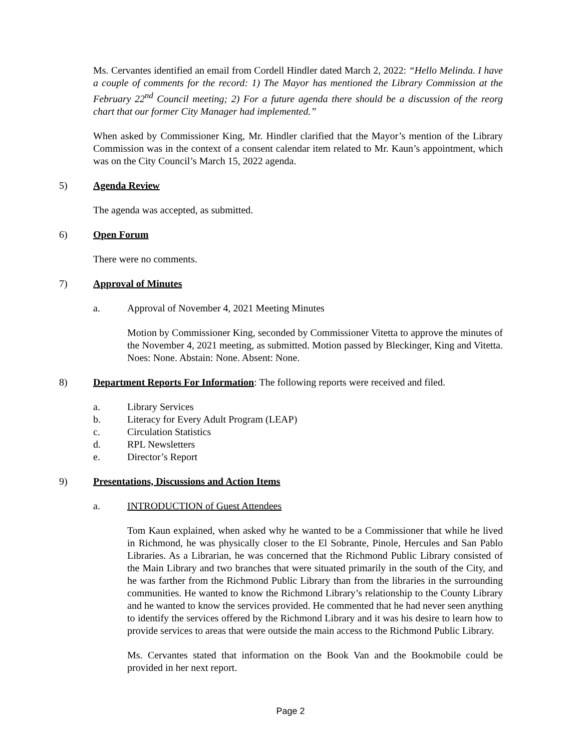Ms. Cervantes identified an email from Cordell Hindler dated March 2, 2022: “Hello Melinda. I have a couple of comments for the record: 1) The Mayor has mentioned the Library Commission at the February 22<sup>nd</sup> Council meeting; 2) For a future agenda there should be a discussion of the reorg chart that our former City Manager had implemented.”
When asked by Commissioner King, Mr. Hindler clarified that the Mayor’s mention of the Library Commission was in the context of a consent calendar item related to Mr. Kaun’s appointment, which was on the City Council’s March 15, 2022 agenda.
5) Agenda Review
The agenda was accepted, as submitted.
6) Open Forum
There were no comments.
7) Approval of Minutes
a. Approval of November 4, 2021 Meeting Minutes
Motion by Commissioner King, seconded by Commissioner Vitetta to approve the minutes of the November 4, 2021 meeting, as submitted. Motion passed by Bleckinger, King and Vitetta. Noes: None. Abstain: None. Absent: None.
8) Department Reports For Information: The following reports were received and filed.
a. Library Services
b. Literacy for Every Adult Program (LEAP)
c. Circulation Statistics
d. RPL Newsletters
e. Director’s Report
9) Presentations, Discussions and Action Items
a. INTRODUCTION of Guest Attendees
Tom Kaun explained, when asked why he wanted to be a Commissioner that while he lived in Richmond, he was physically closer to the El Sobrante, Pinole, Hercules and San Pablo Libraries. As a Librarian, he was concerned that the Richmond Public Library consisted of the Main Library and two branches that were situated primarily in the south of the City, and he was farther from the Richmond Public Library than from the libraries in the surrounding communities. He wanted to know the Richmond Library’s relationship to the County Library and he wanted to know the services provided. He commented that he had never seen anything to identify the services offered by the Richmond Library and it was his desire to learn how to provide services to areas that were outside the main access to the Richmond Public Library.
Ms. Cervantes stated that information on the Book Van and the Bookmobile could be provided in her next report.
Page 2